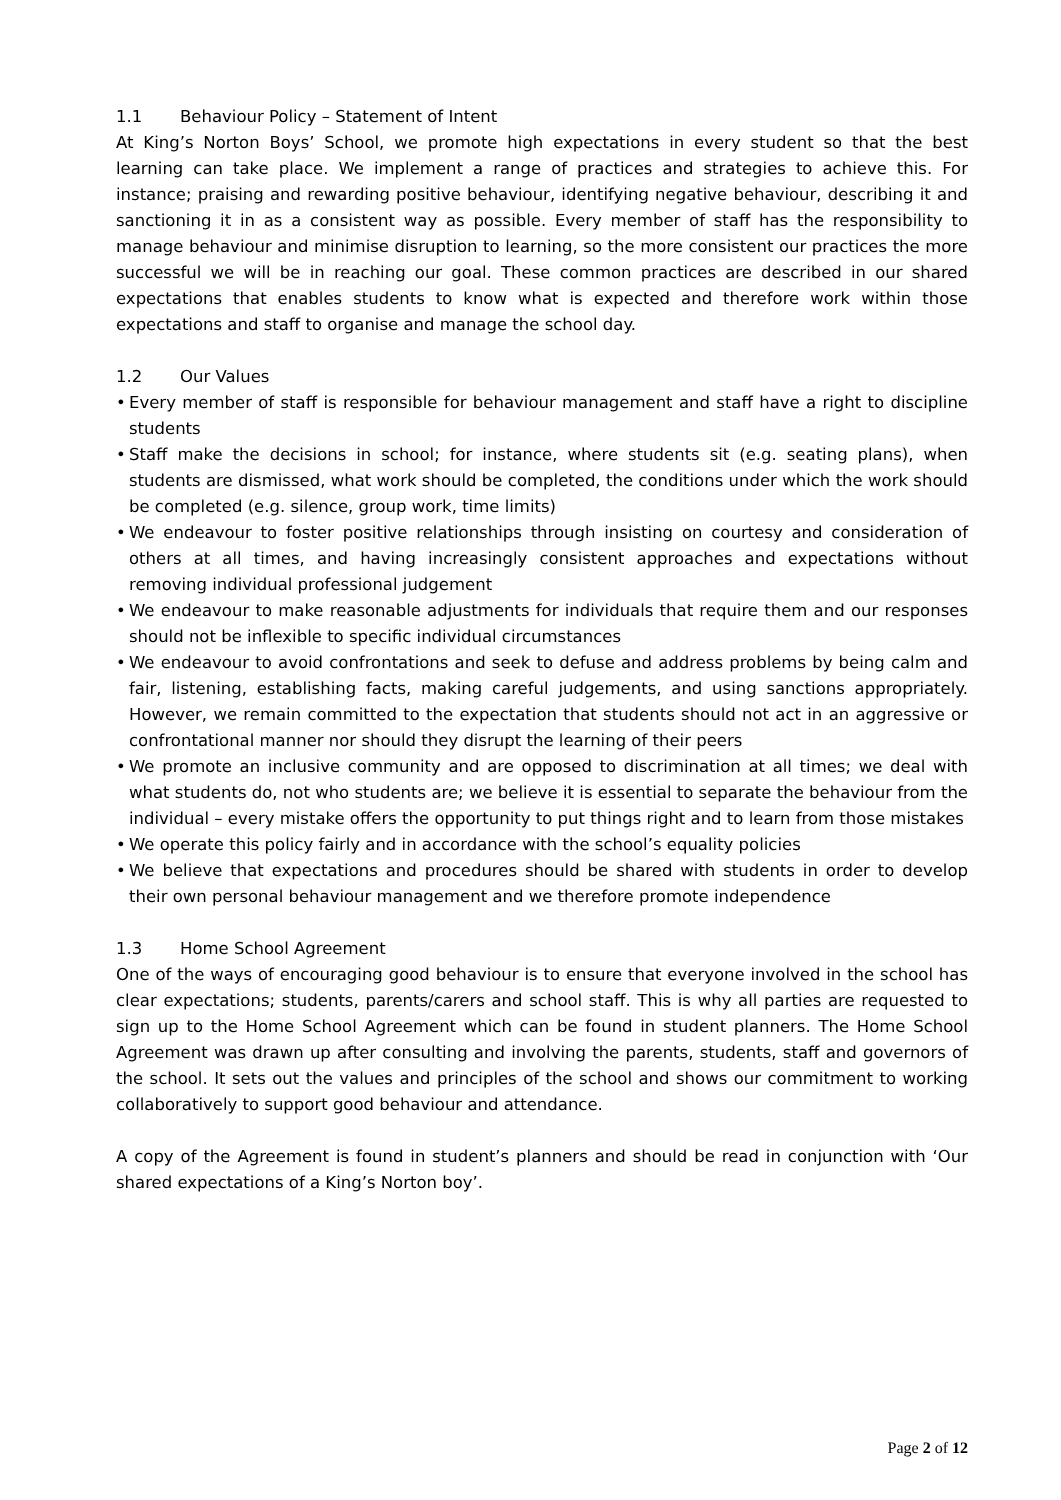1.1 Behaviour Policy – Statement of Intent
At King’s Norton Boys’ School, we promote high expectations in every student so that the best learning can take place. We implement a range of practices and strategies to achieve this. For instance; praising and rewarding positive behaviour, identifying negative behaviour, describing it and sanctioning it in as a consistent way as possible. Every member of staff has the responsibility to manage behaviour and minimise disruption to learning, so the more consistent our practices the more successful we will be in reaching our goal. These common practices are described in our shared expectations that enables students to know what is expected and therefore work within those expectations and staff to organise and manage the school day.
1.2 Our Values
• Every member of staff is responsible for behaviour management and staff have a right to discipline students
• Staff make the decisions in school; for instance, where students sit (e.g. seating plans), when students are dismissed, what work should be completed, the conditions under which the work should be completed (e.g. silence, group work, time limits)
• We endeavour to foster positive relationships through insisting on courtesy and consideration of others at all times, and having increasingly consistent approaches and expectations without removing individual professional judgement
• We endeavour to make reasonable adjustments for individuals that require them and our responses should not be inflexible to specific individual circumstances
• We endeavour to avoid confrontations and seek to defuse and address problems by being calm and fair, listening, establishing facts, making careful judgements, and using sanctions appropriately. However, we remain committed to the expectation that students should not act in an aggressive or confrontational manner nor should they disrupt the learning of their peers
• We promote an inclusive community and are opposed to discrimination at all times; we deal with what students do, not who students are; we believe it is essential to separate the behaviour from the individual – every mistake offers the opportunity to put things right and to learn from those mistakes
• We operate this policy fairly and in accordance with the school’s equality policies
• We believe that expectations and procedures should be shared with students in order to develop their own personal behaviour management and we therefore promote independence
1.3 Home School Agreement
One of the ways of encouraging good behaviour is to ensure that everyone involved in the school has clear expectations; students, parents/carers and school staff. This is why all parties are requested to sign up to the Home School Agreement which can be found in student planners. The Home School Agreement was drawn up after consulting and involving the parents, students, staff and governors of the school. It sets out the values and principles of the school and shows our commitment to working collaboratively to support good behaviour and attendance.
A copy of the Agreement is found in student’s planners and should be read in conjunction with ‘Our shared expectations of a King’s Norton boy’.
Page 2 of 12